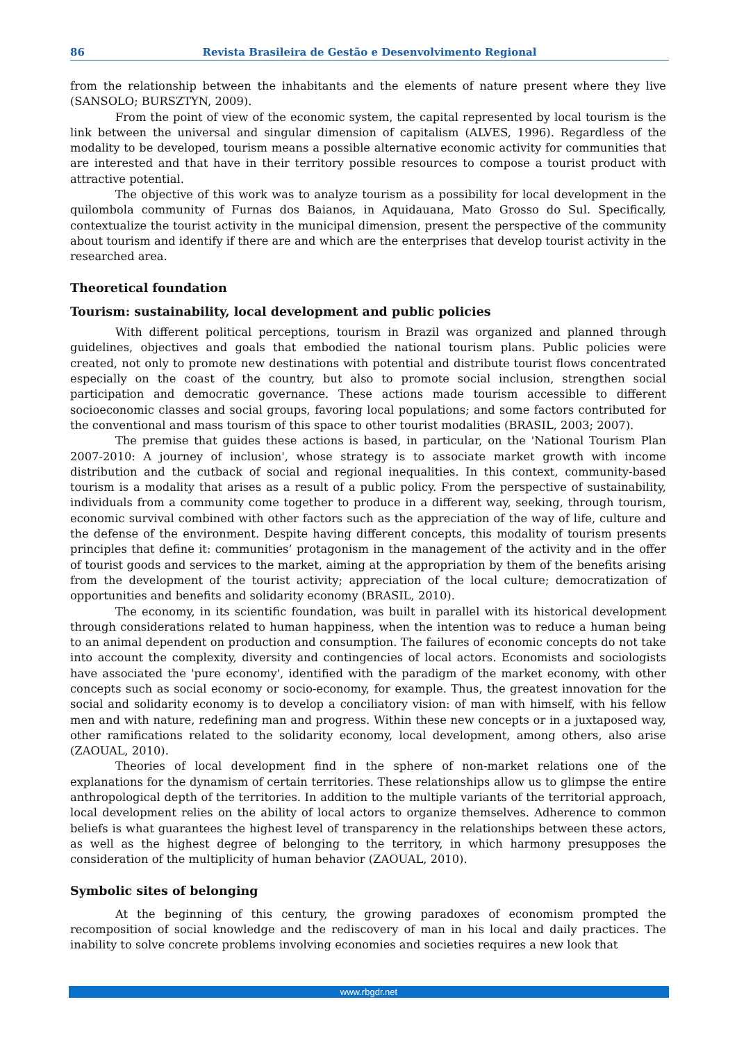86 Revista Brasileira de Gestão e Desenvolvimento Regional
from the relationship between the inhabitants and the elements of nature present where they live (SANSOLO; BURSZTYN, 2009).
From the point of view of the economic system, the capital represented by local tourism is the link between the universal and singular dimension of capitalism (ALVES, 1996). Regardless of the modality to be developed, tourism means a possible alternative economic activity for communities that are interested and that have in their territory possible resources to compose a tourist product with attractive potential.
The objective of this work was to analyze tourism as a possibility for local development in the quilombola community of Furnas dos Baianos, in Aquidauana, Mato Grosso do Sul. Specifically, contextualize the tourist activity in the municipal dimension, present the perspective of the community about tourism and identify if there are and which are the enterprises that develop tourist activity in the researched area.
Theoretical foundation
Tourism: sustainability, local development and public policies
With different political perceptions, tourism in Brazil was organized and planned through guidelines, objectives and goals that embodied the national tourism plans. Public policies were created, not only to promote new destinations with potential and distribute tourist flows concentrated especially on the coast of the country, but also to promote social inclusion, strengthen social participation and democratic governance. These actions made tourism accessible to different socioeconomic classes and social groups, favoring local populations; and some factors contributed for the conventional and mass tourism of this space to other tourist modalities (BRASIL, 2003; 2007).
The premise that guides these actions is based, in particular, on the 'National Tourism Plan 2007-2010: A journey of inclusion', whose strategy is to associate market growth with income distribution and the cutback of social and regional inequalities. In this context, community-based tourism is a modality that arises as a result of a public policy. From the perspective of sustainability, individuals from a community come together to produce in a different way, seeking, through tourism, economic survival combined with other factors such as the appreciation of the way of life, culture and the defense of the environment. Despite having different concepts, this modality of tourism presents principles that define it: communities’ protagonism in the management of the activity and in the offer of tourist goods and services to the market, aiming at the appropriation by them of the benefits arising from the development of the tourist activity; appreciation of the local culture; democratization of opportunities and benefits and solidarity economy (BRASIL, 2010).
The economy, in its scientific foundation, was built in parallel with its historical development through considerations related to human happiness, when the intention was to reduce a human being to an animal dependent on production and consumption. The failures of economic concepts do not take into account the complexity, diversity and contingencies of local actors. Economists and sociologists have associated the 'pure economy', identified with the paradigm of the market economy, with other concepts such as social economy or socio-economy, for example. Thus, the greatest innovation for the social and solidarity economy is to develop a conciliatory vision: of man with himself, with his fellow men and with nature, redefining man and progress. Within these new concepts or in a juxtaposed way, other ramifications related to the solidarity economy, local development, among others, also arise (ZAOUAL, 2010).
Theories of local development find in the sphere of non-market relations one of the explanations for the dynamism of certain territories. These relationships allow us to glimpse the entire anthropological depth of the territories. In addition to the multiple variants of the territorial approach, local development relies on the ability of local actors to organize themselves. Adherence to common beliefs is what guarantees the highest level of transparency in the relationships between these actors, as well as the highest degree of belonging to the territory, in which harmony presupposes the consideration of the multiplicity of human behavior (ZAOUAL, 2010).
Symbolic sites of belonging
At the beginning of this century, the growing paradoxes of economism prompted the recomposition of social knowledge and the rediscovery of man in his local and daily practices. The inability to solve concrete problems involving economies and societies requires a new look that
www.rbgdr.net